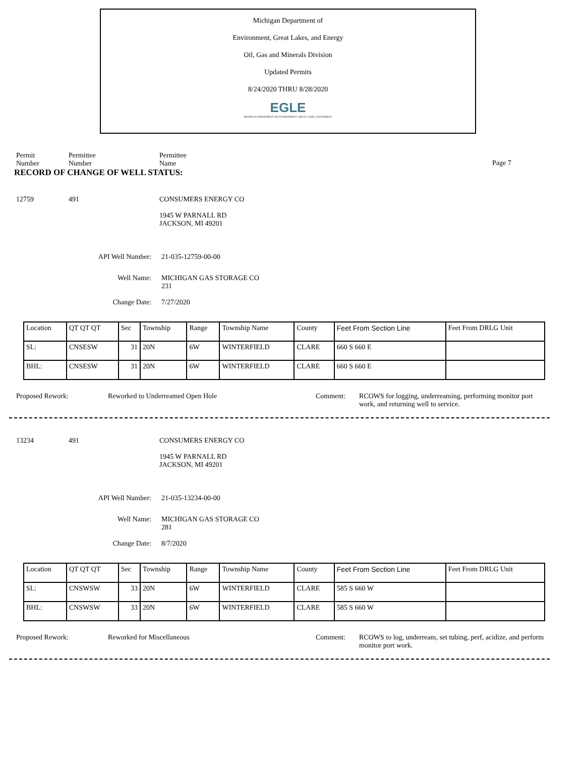Michigan Department of
Environment, Great Lakes, and Energy
Oil, Gas and Minerals Division
Updated Permits
8/24/2020 THRU 8/28/2020
EGLE
MICHIGAN DEPARTMENT OF ENVIRONMENT, GREAT LAKES, AND ENERGY
Permit
Number
Permittee
Number
Permittee
Name
Page 7
RECORD OF CHANGE OF WELL STATUS:
12759 491 CONSUMERS ENERGY CO
1945 W PARNALL RD
JACKSON, MI 49201
API Well Number: 21-035-12759-00-00
Well Name: MICHIGAN GAS STORAGE CO
231
Change Date: 7/27/2020
| Location | QT QT QT | Sec | Township | Range | Township Name | County | Feet From Section Line | Feet From DRLG Unit |
| SL: | CNSESW | 31 | 20N | 6W | WINTERFIELD | CLARE | 660 S 660 E | |
| BHL: | CNSESW | 31 | 20N | 6W | WINTERFIELD | CLARE | 660 S 660 E | |
Proposed Rework: Reworked to Underreamed Open Hole Comment: RCOWS for logging, underreaming, performing monitor port work, and returning well to service.
13234 491 CONSUMERS ENERGY CO
1945 W PARNALL RD
JACKSON, MI 49201
API Well Number: 21-035-13234-00-00
Well Name: MICHIGAN GAS STORAGE CO
281
Change Date: 8/7/2020
| Location | QT QT QT | Sec | Township | Range | Township Name | County | Feet From Section Line | Feet From DRLG Unit |
| SL: | CNSWSW | 33 | 20N | 6W | WINTERFIELD | CLARE | 585 S 660 W | |
| BHL: | CNSWSW | 33 | 20N | 6W | WINTERFIELD | CLARE | 585 S 660 W | |
Proposed Rework: Reworked for Miscellaneous Comment: RCOWS to log, underream, set tubing, perf, acidize, and perform monitor port work.